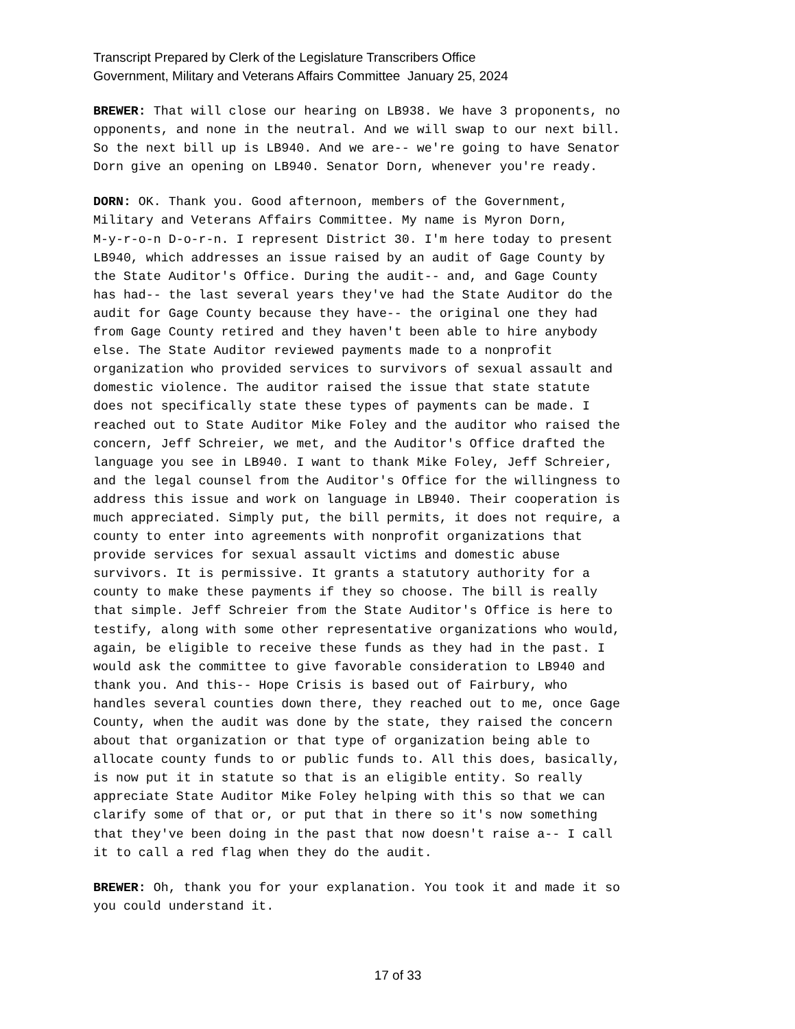Transcript Prepared by Clerk of the Legislature Transcribers Office
Government, Military and Veterans Affairs Committee January 25, 2024
BREWER: That will close our hearing on LB938. We have 3 proponents, no opponents, and none in the neutral. And we will swap to our next bill. So the next bill up is LB940. And we are-- we're going to have Senator Dorn give an opening on LB940. Senator Dorn, whenever you're ready.
DORN: OK. Thank you. Good afternoon, members of the Government, Military and Veterans Affairs Committee. My name is Myron Dorn, M-y-r-o-n D-o-r-n. I represent District 30. I'm here today to present LB940, which addresses an issue raised by an audit of Gage County by the State Auditor's Office. During the audit-- and, and Gage County has had-- the last several years they've had the State Auditor do the audit for Gage County because they have-- the original one they had from Gage County retired and they haven't been able to hire anybody else. The State Auditor reviewed payments made to a nonprofit organization who provided services to survivors of sexual assault and domestic violence. The auditor raised the issue that state statute does not specifically state these types of payments can be made. I reached out to State Auditor Mike Foley and the auditor who raised the concern, Jeff Schreier, we met, and the Auditor's Office drafted the language you see in LB940. I want to thank Mike Foley, Jeff Schreier, and the legal counsel from the Auditor's Office for the willingness to address this issue and work on language in LB940. Their cooperation is much appreciated. Simply put, the bill permits, it does not require, a county to enter into agreements with nonprofit organizations that provide services for sexual assault victims and domestic abuse survivors. It is permissive. It grants a statutory authority for a county to make these payments if they so choose. The bill is really that simple. Jeff Schreier from the State Auditor's Office is here to testify, along with some other representative organizations who would, again, be eligible to receive these funds as they had in the past. I would ask the committee to give favorable consideration to LB940 and thank you. And this-- Hope Crisis is based out of Fairbury, who handles several counties down there, they reached out to me, once Gage County, when the audit was done by the state, they raised the concern about that organization or that type of organization being able to allocate county funds to or public funds to. All this does, basically, is now put it in statute so that is an eligible entity. So really appreciate State Auditor Mike Foley helping with this so that we can clarify some of that or, or put that in there so it's now something that they've been doing in the past that now doesn't raise a-- I call it to call a red flag when they do the audit.
BREWER: Oh, thank you for your explanation. You took it and made it so you could understand it.
17 of 33